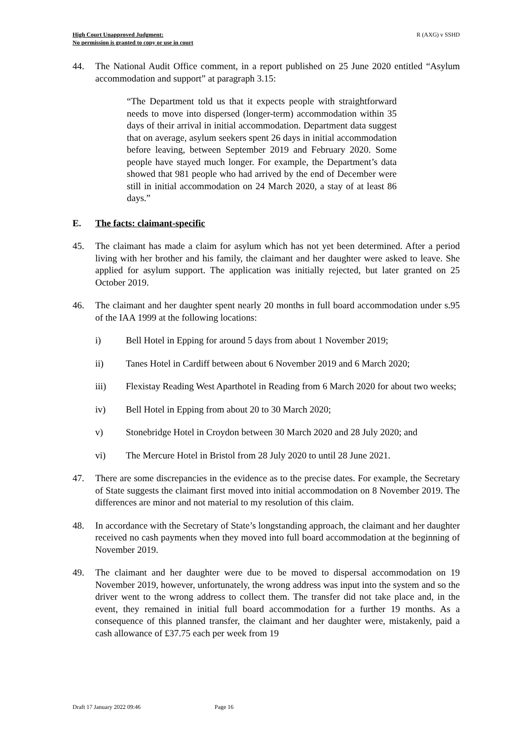High Court Unapproved Judgment:
No permission is granted to copy or use in court
R (AXG) v SSHD
44. The National Audit Office comment, in a report published on 25 June 2020 entitled “Asylum accommodation and support” at paragraph 3.15:
“The Department told us that it expects people with straightforward needs to move into dispersed (longer-term) accommodation within 35 days of their arrival in initial accommodation. Department data suggest that on average, asylum seekers spent 26 days in initial accommodation before leaving, between September 2019 and February 2020. Some people have stayed much longer. For example, the Department’s data showed that 981 people who had arrived by the end of December were still in initial accommodation on 24 March 2020, a stay of at least 86 days.”
E. The facts: claimant-specific
45. The claimant has made a claim for asylum which has not yet been determined. After a period living with her brother and his family, the claimant and her daughter were asked to leave. She applied for asylum support. The application was initially rejected, but later granted on 25 October 2019.
46. The claimant and her daughter spent nearly 20 months in full board accommodation under s.95 of the IAA 1999 at the following locations:
i) Bell Hotel in Epping for around 5 days from about 1 November 2019;
ii) Tanes Hotel in Cardiff between about 6 November 2019 and 6 March 2020;
iii) Flexistay Reading West Aparthotel in Reading from 6 March 2020 for about two weeks;
iv) Bell Hotel in Epping from about 20 to 30 March 2020;
v) Stonebridge Hotel in Croydon between 30 March 2020 and 28 July 2020; and
vi) The Mercure Hotel in Bristol from 28 July 2020 to until 28 June 2021.
47. There are some discrepancies in the evidence as to the precise dates. For example, the Secretary of State suggests the claimant first moved into initial accommodation on 8 November 2019. The differences are minor and not material to my resolution of this claim.
48. In accordance with the Secretary of State’s longstanding approach, the claimant and her daughter received no cash payments when they moved into full board accommodation at the beginning of November 2019.
49. The claimant and her daughter were due to be moved to dispersal accommodation on 19 November 2019, however, unfortunately, the wrong address was input into the system and so the driver went to the wrong address to collect them. The transfer did not take place and, in the event, they remained in initial full board accommodation for a further 19 months. As a consequence of this planned transfer, the claimant and her daughter were, mistakenly, paid a cash allowance of £37.75 each per week from 19
Draft 17 January 2022 09:46 Page 16